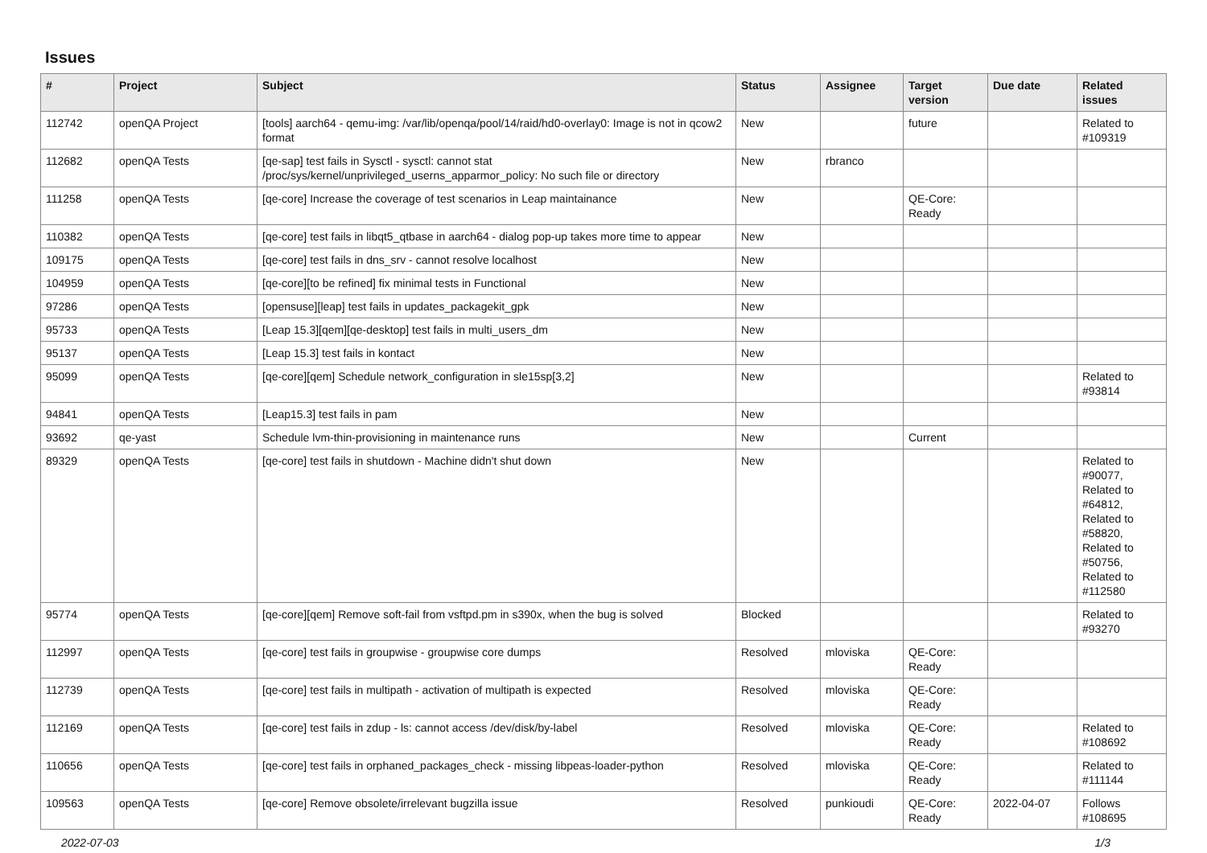Issues
| # | Project | Subject | Status | Assignee | Target version | Due date | Related issues |
| --- | --- | --- | --- | --- | --- | --- | --- |
| 112742 | openQA Project | [tools] aarch64 - qemu-img: /var/lib/openqa/pool/14/raid/hd0-overlay0: Image is not in qcow2 format | New | | future | | Related to #109319 |
| 112682 | openQA Tests | [qe-sap] test fails in Sysctl - sysctl: cannot stat /proc/sys/kernel/unprivileged_userns_apparmor_policy: No such file or directory | New | rbranco | | | |
| 111258 | openQA Tests | [qe-core] Increase the coverage of test scenarios in Leap maintainance | New | | QE-Core: Ready | | |
| 110382 | openQA Tests | [qe-core] test fails in libqt5_qtbase in aarch64 - dialog pop-up takes more time to appear | New | | | | |
| 109175 | openQA Tests | [qe-core] test fails in dns_srv - cannot resolve localhost | New | | | | |
| 104959 | openQA Tests | [qe-core][to be refined] fix minimal tests in Functional | New | | | | |
| 97286 | openQA Tests | [opensuse][leap] test fails in updates_packagekit_gpk | New | | | | |
| 95733 | openQA Tests | [Leap 15.3][qem][qe-desktop] test fails in multi_users_dm | New | | | | |
| 95137 | openQA Tests | [Leap 15.3] test fails in kontact | New | | | | |
| 95099 | openQA Tests | [qe-core][qem] Schedule network_configuration in sle15sp[3,2] | New | | | | Related to #93814 |
| 94841 | openQA Tests | [Leap15.3] test fails in pam | New | | | | |
| 93692 | qe-yast | Schedule lvm-thin-provisioning in maintenance runs | New | | Current | | |
| 89329 | openQA Tests | [qe-core] test fails in shutdown - Machine didn't shut down | New | | | | Related to #90077, Related to #64812, Related to #58820, Related to #50756, Related to #112580 |
| 95774 | openQA Tests | [qe-core][qem] Remove soft-fail from vsftpd.pm in s390x, when the bug is solved | Blocked | | | | Related to #93270 |
| 112997 | openQA Tests | [qe-core] test fails in groupwise - groupwise core dumps | Resolved | mloviska | QE-Core: Ready | | |
| 112739 | openQA Tests | [qe-core] test fails in multipath - activation of multipath is expected | Resolved | mloviska | QE-Core: Ready | | |
| 112169 | openQA Tests | [qe-core] test fails in zdup - ls: cannot access /dev/disk/by-label | Resolved | mloviska | QE-Core: Ready | | Related to #108692 |
| 110656 | openQA Tests | [qe-core] test fails in orphaned_packages_check - missing libpeas-loader-python | Resolved | mloviska | QE-Core: Ready | | Related to #111144 |
| 109563 | openQA Tests | [qe-core] Remove obsolete/irrelevant bugzilla issue | Resolved | punkioudi | QE-Core: Ready | 2022-04-07 | Follows #108695 |
2022-07-03 1/3